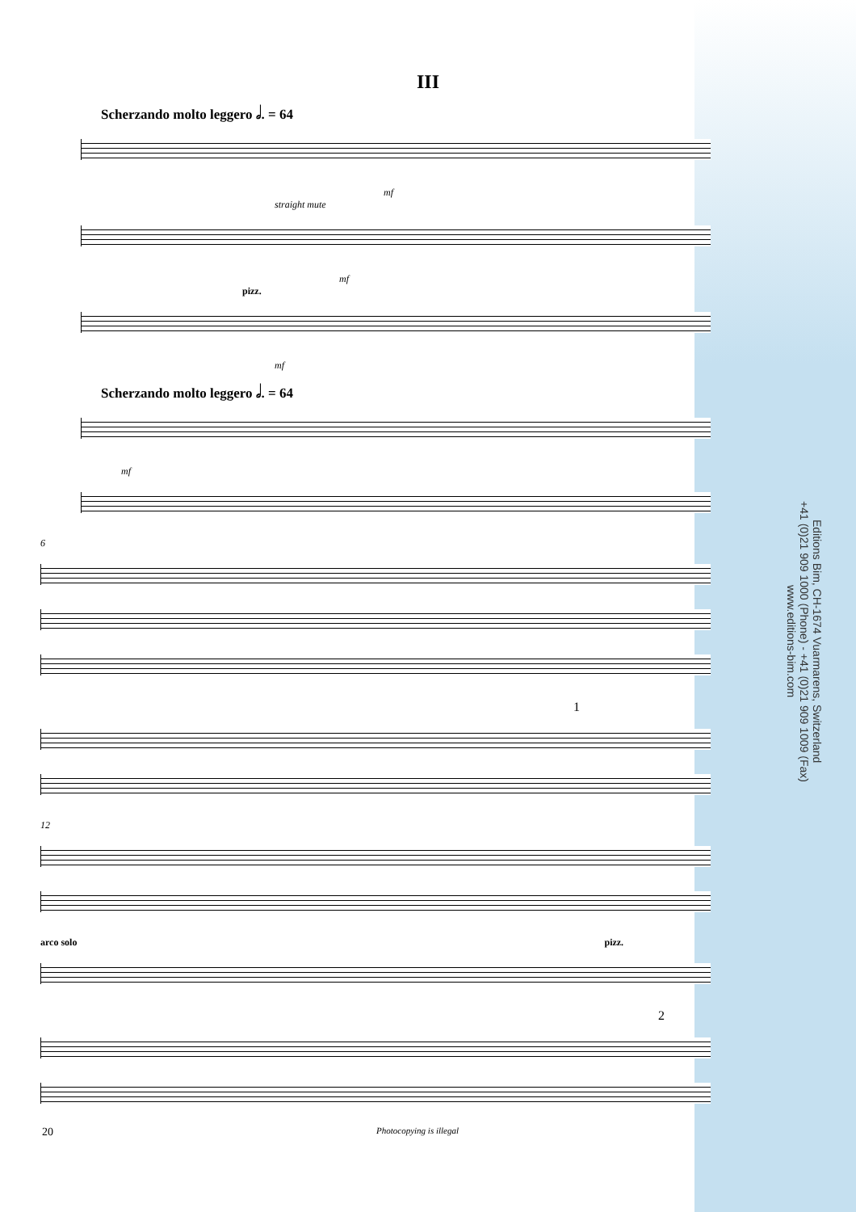III
Scherzando molto leggero 𝅗𝅥. = 64
mf
straight mute
mf
pizz.
mf
Scherzando molto leggero 𝅗𝅥. = 64
mf
6
1
12
arco solo pizz.
2
Editions Bim, CH-1674 Vuarmarens, Switzerland
+41 (0)21 909 1000 (Phone) - +41 (0)21 909 1009 (Fax)
www.editions-bim.com
20 Photocopying is illegal